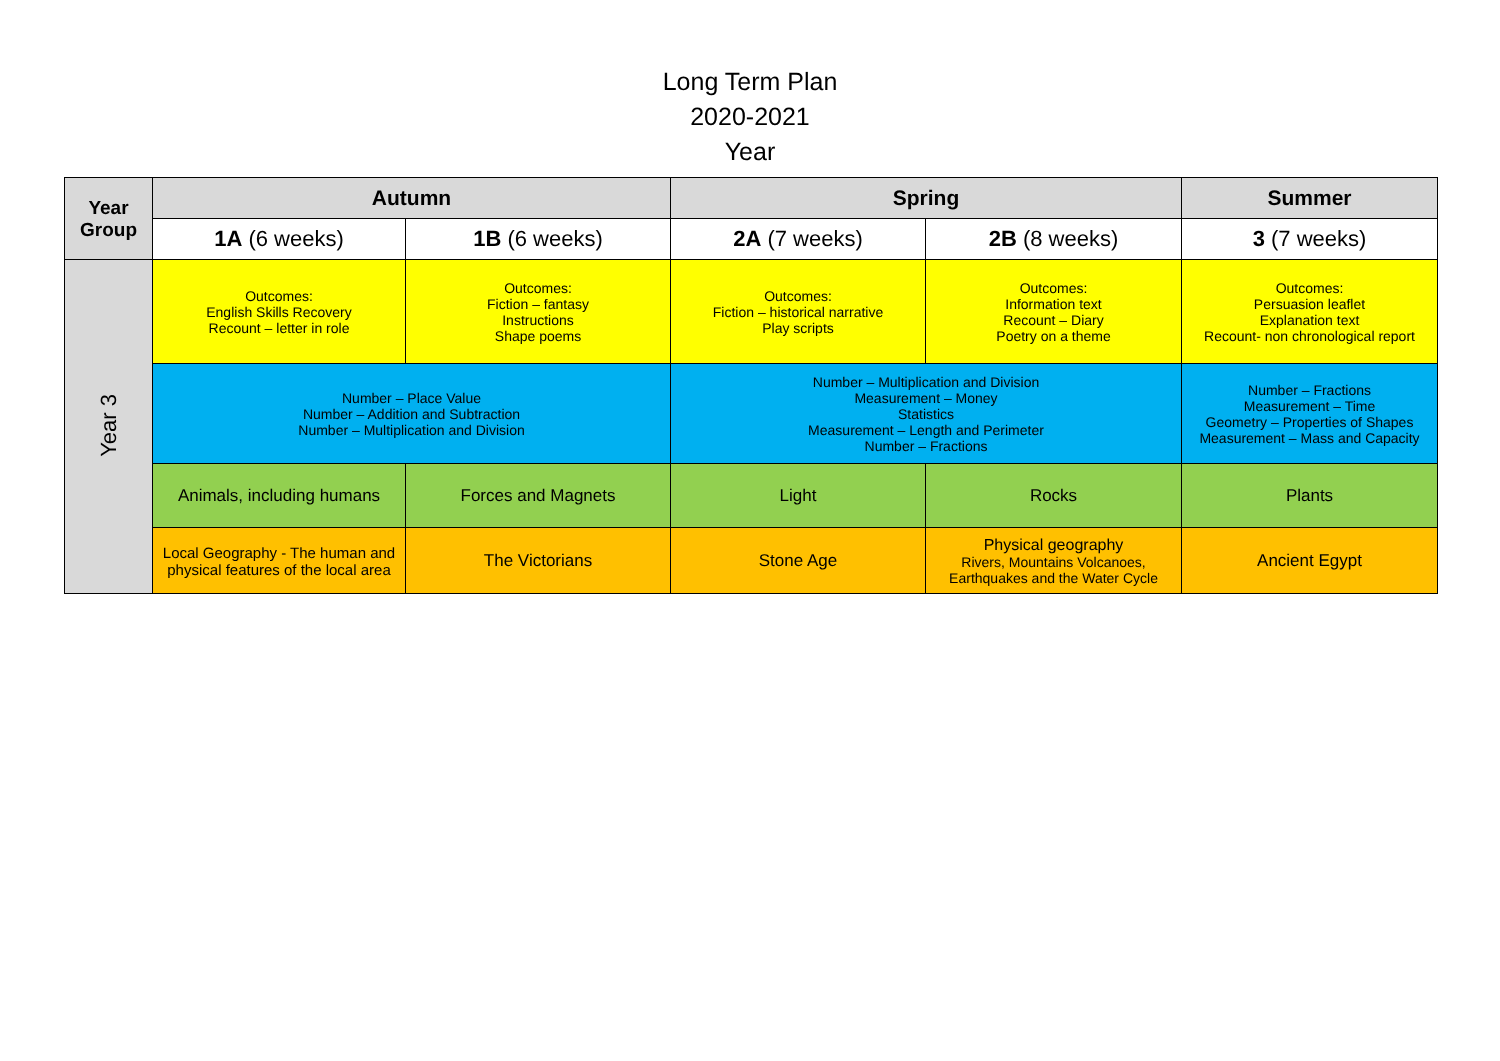Long Term Plan
2020-2021
Year
| Year Group | Autumn | | Spring | | Summer |
| --- | --- | --- | --- | --- | --- |
| | 1A (6 weeks) | 1B (6 weeks) | 2A (7 weeks) | 2B (8 weeks) | 3 (7 weeks) |
| Year 3 | Outcomes: English Skills Recovery Recount – letter in role | Outcomes: Fiction – fantasy Instructions Shape poems | Outcomes: Fiction – historical narrative Play scripts | Outcomes: Information text Recount – Diary Poetry on a theme | Outcomes: Persuasion leaflet Explanation text Recount- non chronological report |
| | Number – Place Value Number – Addition and Subtraction Number – Multiplication and Division | | Number – Multiplication and Division Measurement – Money Statistics Measurement – Length and Perimeter Number – Fractions | | Number – Fractions Measurement – Time Geometry – Properties of Shapes Measurement – Mass and Capacity |
| | Animals, including humans | Forces and Magnets | Light | Rocks | Plants |
| | Local Geography - The human and physical features of the local area | The Victorians | Stone Age | Physical geography Rivers, Mountains Volcanoes, Earthquakes and the Water Cycle | Ancient Egypt |